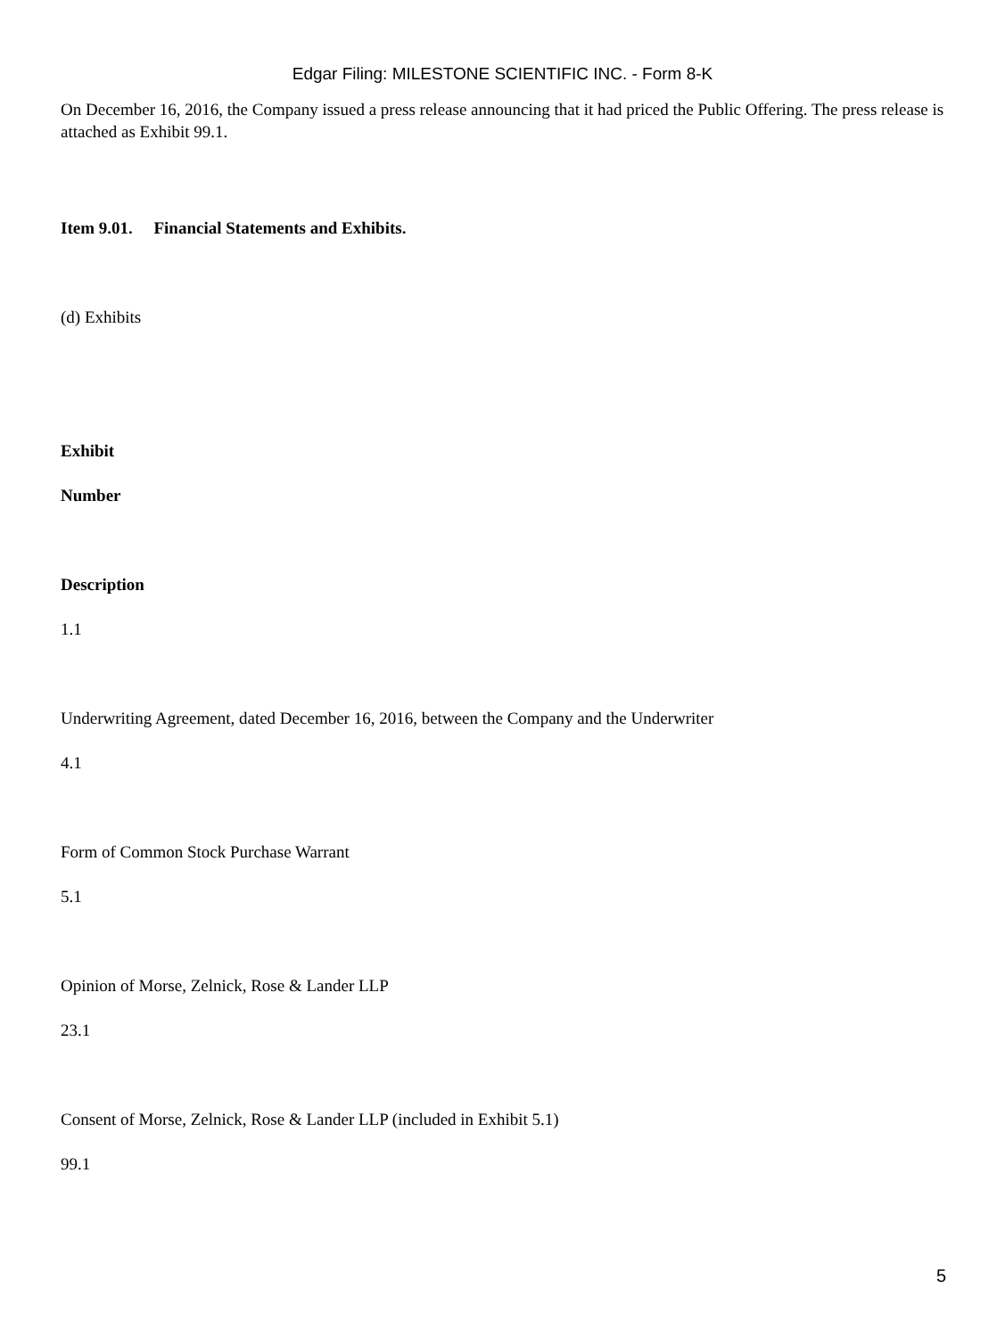Edgar Filing: MILESTONE SCIENTIFIC INC. - Form 8-K
On December 16, 2016, the Company issued a press release announcing that it had priced the Public Offering. The press release is attached as Exhibit 99.1.
Item 9.01. Financial Statements and Exhibits.
(d) Exhibits
Exhibit
Number
Description
1.1
Underwriting Agreement, dated December 16, 2016, between the Company and the Underwriter
4.1
Form of Common Stock Purchase Warrant
5.1
Opinion of Morse, Zelnick, Rose & Lander LLP
23.1
Consent of Morse, Zelnick, Rose & Lander LLP (included in Exhibit 5.1)
99.1
5